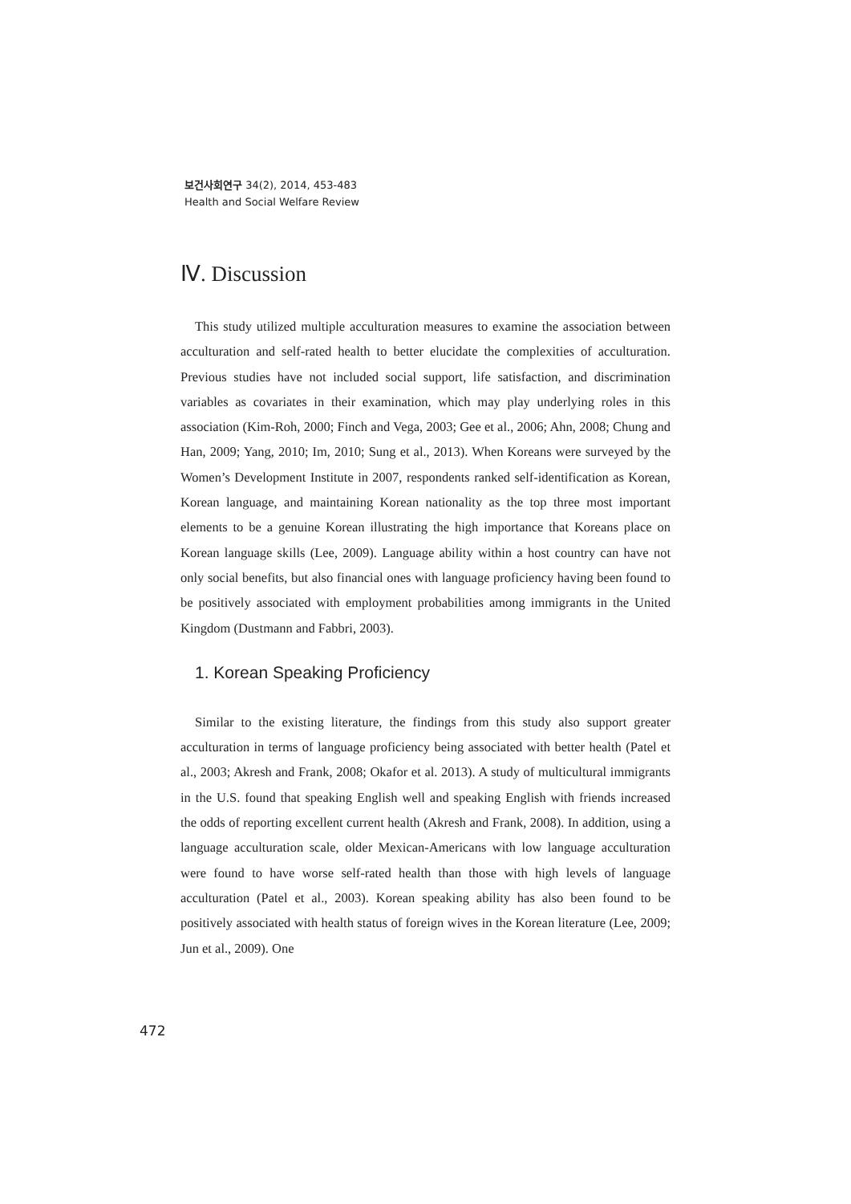보건사회연구 34(2), 2014, 453-483
Health and Social Welfare Review
Ⅳ. Discussion
This study utilized multiple acculturation measures to examine the association between acculturation and self-rated health to better elucidate the complexities of acculturation. Previous studies have not included social support, life satisfaction, and discrimination variables as covariates in their examination, which may play underlying roles in this association (Kim-Roh, 2000; Finch and Vega, 2003; Gee et al., 2006; Ahn, 2008; Chung and Han, 2009; Yang, 2010; Im, 2010; Sung et al., 2013). When Koreans were surveyed by the Women’s Development Institute in 2007, respondents ranked self-identification as Korean, Korean language, and maintaining Korean nationality as the top three most important elements to be a genuine Korean illustrating the high importance that Koreans place on Korean language skills (Lee, 2009). Language ability within a host country can have not only social benefits, but also financial ones with language proficiency having been found to be positively associated with employment probabilities among immigrants in the United Kingdom (Dustmann and Fabbri, 2003).
1. Korean Speaking Proficiency
Similar to the existing literature, the findings from this study also support greater acculturation in terms of language proficiency being associated with better health (Patel et al., 2003; Akresh and Frank, 2008; Okafor et al. 2013). A study of multicultural immigrants in the U.S. found that speaking English well and speaking English with friends increased the odds of reporting excellent current health (Akresh and Frank, 2008). In addition, using a language acculturation scale, older Mexican-Americans with low language acculturation were found to have worse self-rated health than those with high levels of language acculturation (Patel et al., 2003). Korean speaking ability has also been found to be positively associated with health status of foreign wives in the Korean literature (Lee, 2009; Jun et al., 2009). One
472